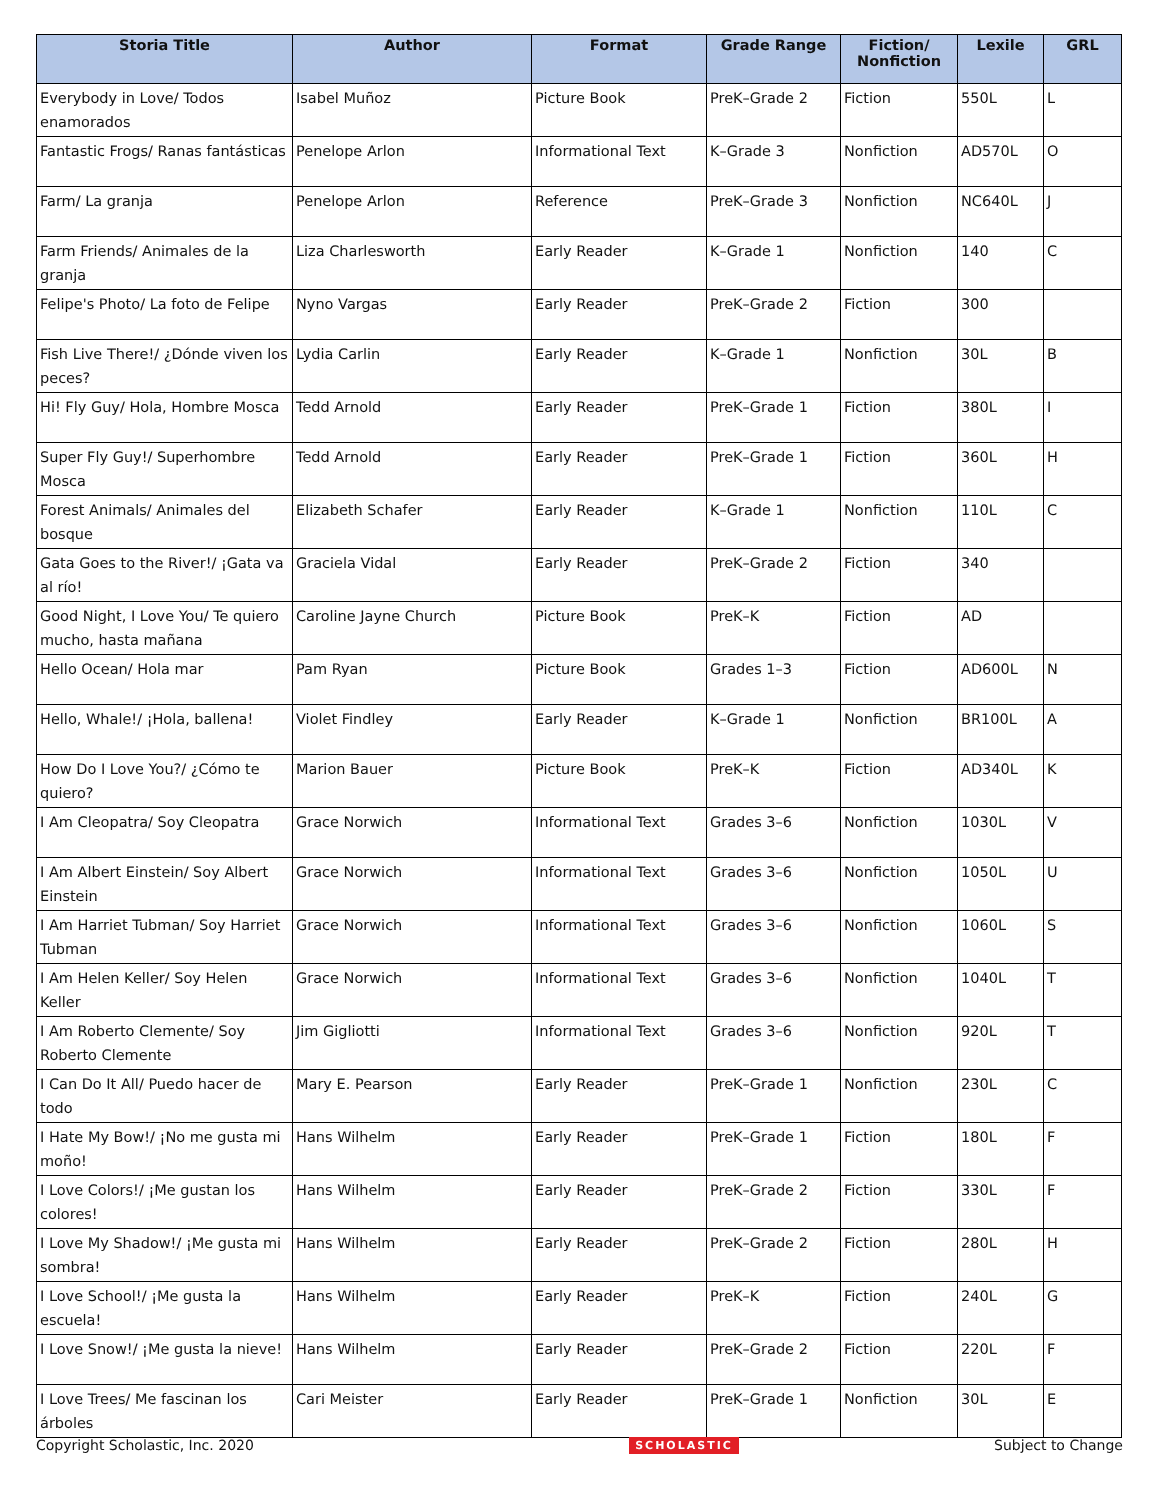| Storia Title | Author | Format | Grade Range | Fiction/ Nonfiction | Lexile | GRL |
| --- | --- | --- | --- | --- | --- | --- |
| Everybody in Love/ Todos enamorados | Isabel Muñoz | Picture Book | PreK–Grade 2 | Fiction | 550L | L |
| Fantastic Frogs/ Ranas fantásticas | Penelope Arlon | Informational Text | K–Grade 3 | Nonfiction | AD570L | O |
| Farm/ La granja | Penelope Arlon | Reference | PreK–Grade 3 | Nonfiction | NC640L | J |
| Farm Friends/ Animales de la granja | Liza Charlesworth | Early Reader | K–Grade 1 | Nonfiction | 140 | C |
| Felipe's Photo/ La foto de Felipe | Nyno Vargas | Early Reader | PreK–Grade 2 | Fiction | 300 | |
| Fish Live There!/ ¿Dónde viven los peces? | Lydia Carlin | Early Reader | K–Grade 1 | Nonfiction | 30L | B |
| Hi! Fly Guy/ Hola, Hombre Mosca | Tedd Arnold | Early Reader | PreK–Grade 1 | Fiction | 380L | I |
| Super Fly Guy!/ Superhombre Mosca | Tedd Arnold | Early Reader | PreK–Grade 1 | Fiction | 360L | H |
| Forest Animals/ Animales del bosque | Elizabeth Schafer | Early Reader | K–Grade 1 | Nonfiction | 110L | C |
| Gata Goes to the River!/ ¡Gata va al río! | Graciela Vidal | Early Reader | PreK–Grade 2 | Fiction | 340 | |
| Good Night, I Love You/ Te quiero mucho, hasta mañana | Caroline Jayne Church | Picture Book | PreK–K | Fiction | AD | |
| Hello Ocean/ Hola mar | Pam Ryan | Picture Book | Grades 1–3 | Fiction | AD600L | N |
| Hello, Whale!/ ¡Hola, ballena! | Violet Findley | Early Reader | K–Grade 1 | Nonfiction | BR100L | A |
| How Do I Love You?/ ¿Cómo te quiero? | Marion Bauer | Picture Book | PreK–K | Fiction | AD340L | K |
| I Am Cleopatra/ Soy Cleopatra | Grace Norwich | Informational Text | Grades 3–6 | Nonfiction | 1030L | V |
| I Am Albert Einstein/ Soy Albert Einstein | Grace Norwich | Informational Text | Grades 3–6 | Nonfiction | 1050L | U |
| I Am Harriet Tubman/ Soy Harriet Tubman | Grace Norwich | Informational Text | Grades 3–6 | Nonfiction | 1060L | S |
| I Am Helen Keller/ Soy Helen Keller | Grace Norwich | Informational Text | Grades 3–6 | Nonfiction | 1040L | T |
| I Am Roberto Clemente/ Soy Roberto Clemente | Jim Gigliotti | Informational Text | Grades 3–6 | Nonfiction | 920L | T |
| I Can Do It All/ Puedo hacer de todo | Mary E. Pearson | Early Reader | PreK–Grade 1 | Nonfiction | 230L | C |
| I Hate My Bow!/ ¡No me gusta mi moño! | Hans Wilhelm | Early Reader | PreK–Grade 1 | Fiction | 180L | F |
| I Love Colors!/ ¡Me gustan los colores! | Hans Wilhelm | Early Reader | PreK–Grade 2 | Fiction | 330L | F |
| I Love My Shadow!/ ¡Me gusta mi sombra! | Hans Wilhelm | Early Reader | PreK–Grade 2 | Fiction | 280L | H |
| I Love School!/ ¡Me gusta la escuela! | Hans Wilhelm | Early Reader | PreK–K | Fiction | 240L | G |
| I Love Snow!/ ¡Me gusta la nieve! | Hans Wilhelm | Early Reader | PreK–Grade 2 | Fiction | 220L | F |
| I Love Trees/ Me fascinan los árboles | Cari Meister | Early Reader | PreK–Grade 1 | Nonfiction | 30L | E |
Copyright Scholastic, Inc. 2020 SCHOLASTIC Subject to Change